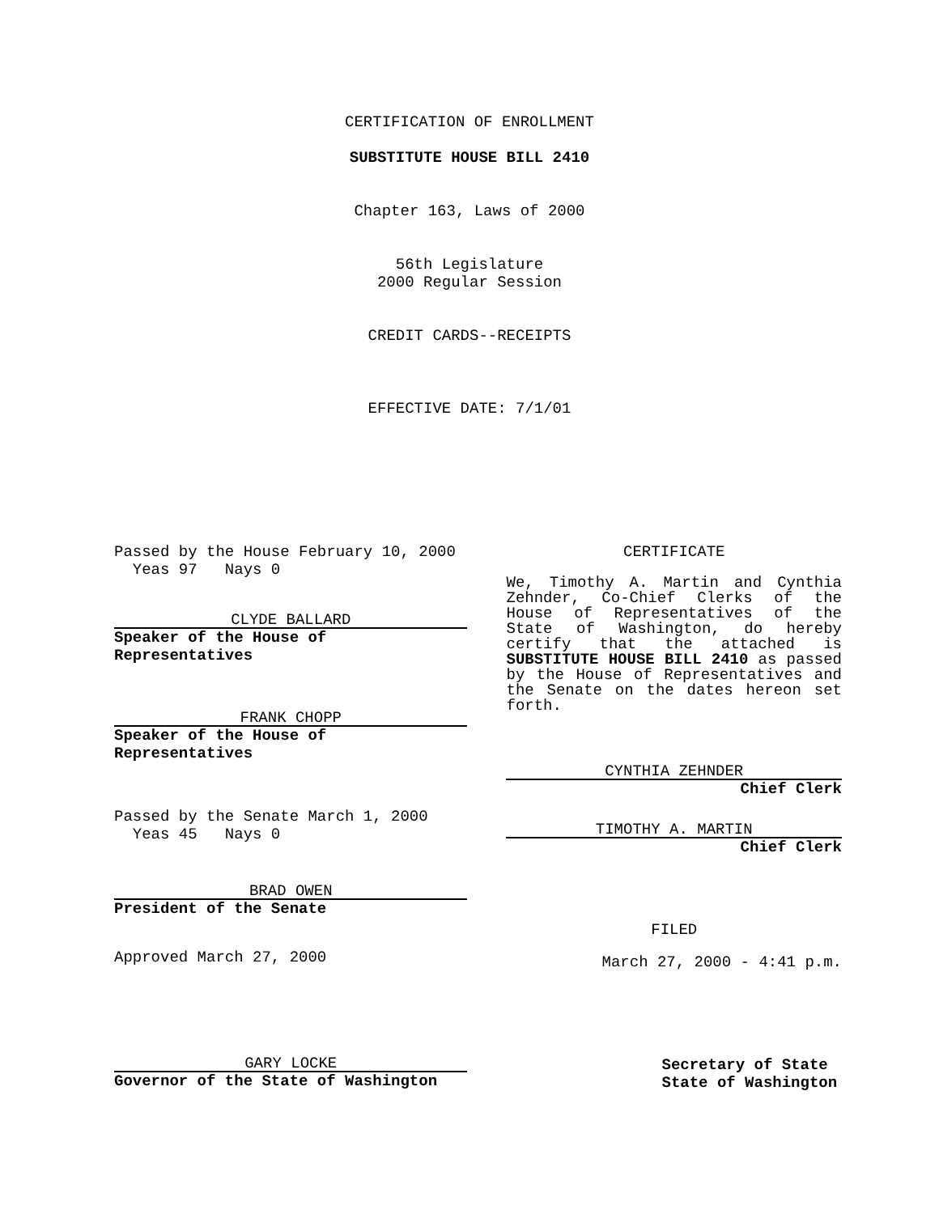CERTIFICATION OF ENROLLMENT
SUBSTITUTE HOUSE BILL 2410
Chapter 163, Laws of 2000
56th Legislature
2000 Regular Session
CREDIT CARDS--RECEIPTS
EFFECTIVE DATE: 7/1/01
Passed by the House February 10, 2000
Yeas 97 Nays 0
CLYDE BALLARD
Speaker of the House of Representatives
FRANK CHOPP
Speaker of the House of Representatives
Passed by the Senate March 1, 2000
Yeas 45 Nays 0
BRAD OWEN
President of the Senate
Approved March 27, 2000
CERTIFICATE
We, Timothy A. Martin and Cynthia Zehnder, Co-Chief Clerks of the House of Representatives of the State of Washington, do hereby certify that the attached is SUBSTITUTE HOUSE BILL 2410 as passed by the House of Representatives and the Senate on the dates hereon set forth.
CYNTHIA ZEHNDER
Chief Clerk
TIMOTHY A. MARTIN
Chief Clerk
FILED
March 27, 2000 - 4:41 p.m.
GARY LOCKE
Governor of the State of Washington
Secretary of State
State of Washington